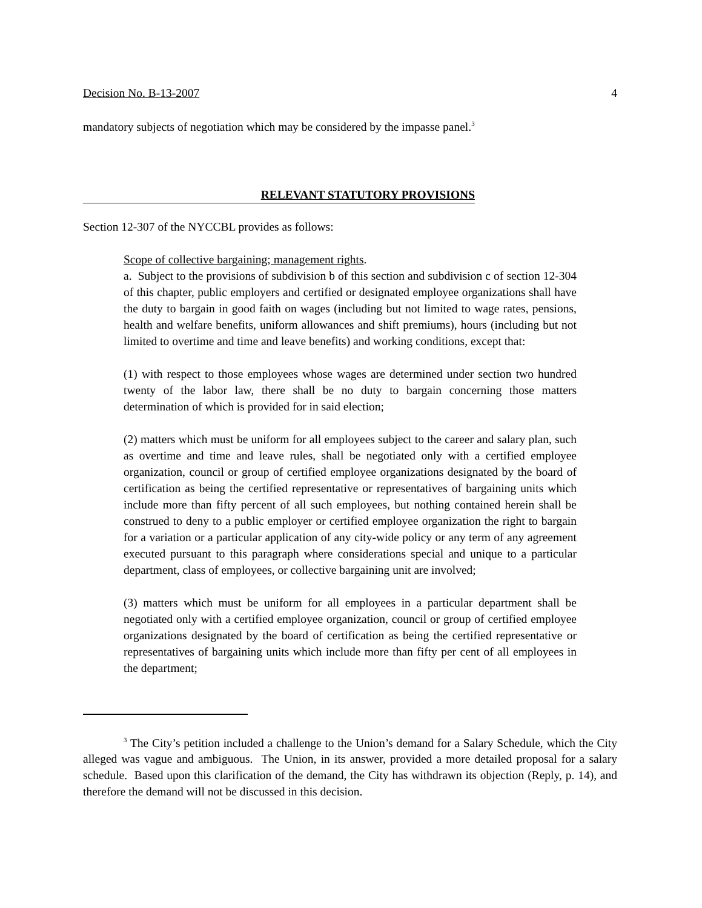Decision No. B-13-2007 4
mandatory subjects of negotiation which may be considered by the impasse panel.<sup>3</sup>
RELEVANT STATUTORY PROVISIONS
Section 12-307 of the NYCCBL provides as follows:
Scope of collective bargaining; management rights.
a. Subject to the provisions of subdivision b of this section and subdivision c of section 12-304 of this chapter, public employers and certified or designated employee organizations shall have the duty to bargain in good faith on wages (including but not limited to wage rates, pensions, health and welfare benefits, uniform allowances and shift premiums), hours (including but not limited to overtime and time and leave benefits) and working conditions, except that:
(1) with respect to those employees whose wages are determined under section two hundred twenty of the labor law, there shall be no duty to bargain concerning those matters determination of which is provided for in said election;
(2) matters which must be uniform for all employees subject to the career and salary plan, such as overtime and time and leave rules, shall be negotiated only with a certified employee organization, council or group of certified employee organizations designated by the board of certification as being the certified representative or representatives of bargaining units which include more than fifty percent of all such employees, but nothing contained herein shall be construed to deny to a public employer or certified employee organization the right to bargain for a variation or a particular application of any city-wide policy or any term of any agreement executed pursuant to this paragraph where considerations special and unique to a particular department, class of employees, or collective bargaining unit are involved;
(3) matters which must be uniform for all employees in a particular department shall be negotiated only with a certified employee organization, council or group of certified employee organizations designated by the board of certification as being the certified representative or representatives of bargaining units which include more than fifty per cent of all employees in the department;
<sup>3</sup> The City’s petition included a challenge to the Union’s demand for a Salary Schedule, which the City alleged was vague and ambiguous. The Union, in its answer, provided a more detailed proposal for a salary schedule. Based upon this clarification of the demand, the City has withdrawn its objection (Reply, p. 14), and therefore the demand will not be discussed in this decision.